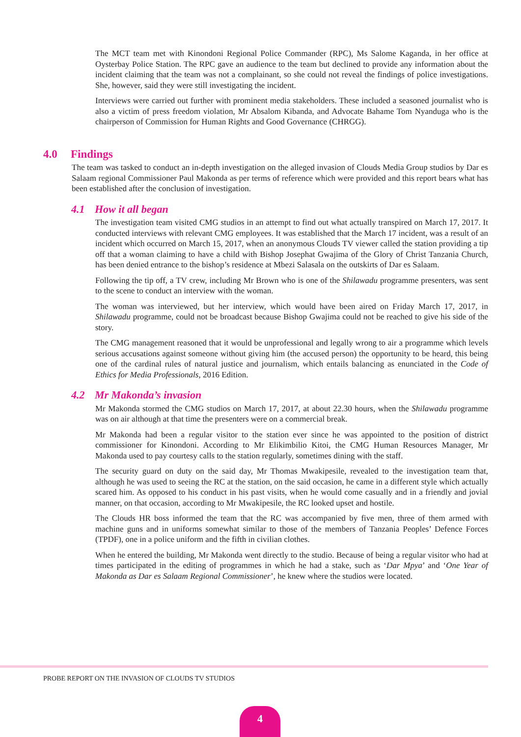The MCT team met with Kinondoni Regional Police Commander (RPC), Ms Salome Kaganda, in her office at Oysterbay Police Station. The RPC gave an audience to the team but declined to provide any information about the incident claiming that the team was not a complainant, so she could not reveal the findings of police investigations. She, however, said they were still investigating the incident.
Interviews were carried out further with prominent media stakeholders. These included a seasoned journalist who is also a victim of press freedom violation, Mr Absalom Kibanda, and Advocate Bahame Tom Nyanduga who is the chairperson of Commission for Human Rights and Good Governance (CHRGG).
4.0 Findings
The team was tasked to conduct an in-depth investigation on the alleged invasion of Clouds Media Group studios by Dar es Salaam regional Commissioner Paul Makonda as per terms of reference which were provided and this report bears what has been established after the conclusion of investigation.
4.1 How it all began
The investigation team visited CMG studios in an attempt to find out what actually transpired on March 17, 2017. It conducted interviews with relevant CMG employees. It was established that the March 17 incident, was a result of an incident which occurred on March 15, 2017, when an anonymous Clouds TV viewer called the station providing a tip off that a woman claiming to have a child with Bishop Josephat Gwajima of the Glory of Christ Tanzania Church, has been denied entrance to the bishop’s residence at Mbezi Salasala on the outskirts of Dar es Salaam.
Following the tip off, a TV crew, including Mr Brown who is one of the Shilawadu programme presenters, was sent to the scene to conduct an interview with the woman.
The woman was interviewed, but her interview, which would have been aired on Friday March 17, 2017, in Shilawadu programme, could not be broadcast because Bishop Gwajima could not be reached to give his side of the story.
The CMG management reasoned that it would be unprofessional and legally wrong to air a programme which levels serious accusations against someone without giving him (the accused person) the opportunity to be heard, this being one of the cardinal rules of natural justice and journalism, which entails balancing as enunciated in the Code of Ethics for Media Professionals, 2016 Edition.
4.2 Mr Makonda’s invasion
Mr Makonda stormed the CMG studios on March 17, 2017, at about 22.30 hours, when the Shilawadu programme was on air although at that time the presenters were on a commercial break.
Mr Makonda had been a regular visitor to the station ever since he was appointed to the position of district commissioner for Kinondoni. According to Mr Elikimbilio Kitoi, the CMG Human Resources Manager, Mr Makonda used to pay courtesy calls to the station regularly, sometimes dining with the staff.
The security guard on duty on the said day, Mr Thomas Mwakipesile, revealed to the investigation team that, although he was used to seeing the RC at the station, on the said occasion, he came in a different style which actually scared him. As opposed to his conduct in his past visits, when he would come casually and in a friendly and jovial manner, on that occasion, according to Mr Mwakipesile, the RC looked upset and hostile.
The Clouds HR boss informed the team that the RC was accompanied by five men, three of them armed with machine guns and in uniforms somewhat similar to those of the members of Tanzania Peoples’ Defence Forces (TPDF), one in a police uniform and the fifth in civilian clothes.
When he entered the building, Mr Makonda went directly to the studio. Because of being a regular visitor who had at times participated in the editing of programmes in which he had a stake, such as ‘Dar Mpya’ and ‘One Year of Makonda as Dar es Salaam Regional Commissioner’, he knew where the studios were located.
PROBE REPORT ON THE INVASION OF CLOUDS TV STUDIOS
4